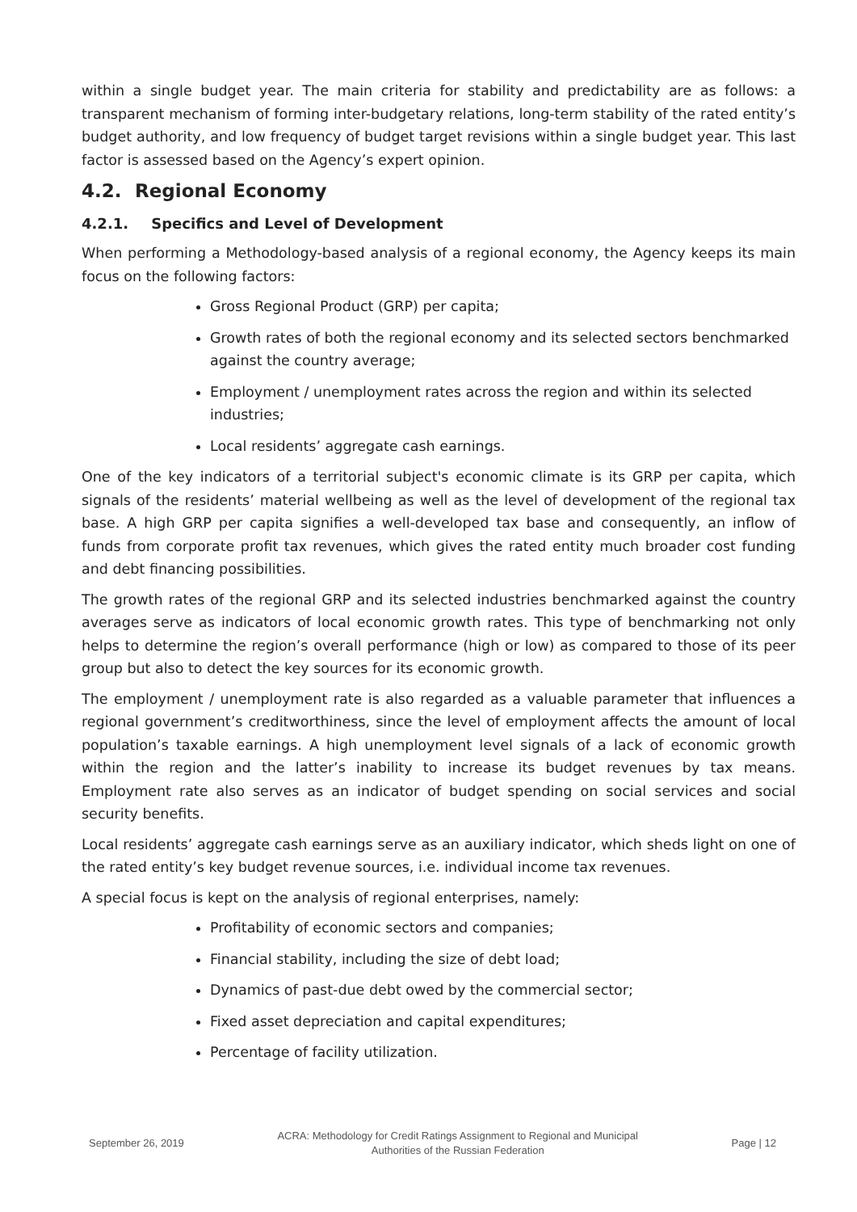within a single budget year. The main criteria for stability and predictability are as follows: a transparent mechanism of forming inter-budgetary relations, long-term stability of the rated entity’s budget authority, and low frequency of budget target revisions within a single budget year. This last factor is assessed based on the Agency’s expert opinion.
4.2. Regional Economy
4.2.1. Specifics and Level of Development
When performing a Methodology-based analysis of a regional economy, the Agency keeps its main focus on the following factors:
Gross Regional Product (GRP) per capita;
Growth rates of both the regional economy and its selected sectors benchmarked against the country average;
Employment / unemployment rates across the region and within its selected industries;
Local residents’ aggregate cash earnings.
One of the key indicators of a territorial subject's economic climate is its GRP per capita, which signals of the residents’ material wellbeing as well as the level of development of the regional tax base. A high GRP per capita signifies a well-developed tax base and consequently, an inflow of funds from corporate profit tax revenues, which gives the rated entity much broader cost funding and debt financing possibilities.
The growth rates of the regional GRP and its selected industries benchmarked against the country averages serve as indicators of local economic growth rates. This type of benchmarking not only helps to determine the region’s overall performance (high or low) as compared to those of its peer group but also to detect the key sources for its economic growth.
The employment / unemployment rate is also regarded as a valuable parameter that influences a regional government’s creditworthiness, since the level of employment affects the amount of local population’s taxable earnings. A high unemployment level signals of a lack of economic growth within the region and the latter’s inability to increase its budget revenues by tax means. Employment rate also serves as an indicator of budget spending on social services and social security benefits.
Local residents’ aggregate cash earnings serve as an auxiliary indicator, which sheds light on one of the rated entity’s key budget revenue sources, i.e. individual income tax revenues.
A special focus is kept on the analysis of regional enterprises, namely:
Profitability of economic sectors and companies;
Financial stability, including the size of debt load;
Dynamics of past-due debt owed by the commercial sector;
Fixed asset depreciation and capital expenditures;
Percentage of facility utilization.
September 26, 2019
ACRA: Methodology for Credit Ratings Assignment to Regional and Municipal
Authorities of the Russian Federation
Page | 12